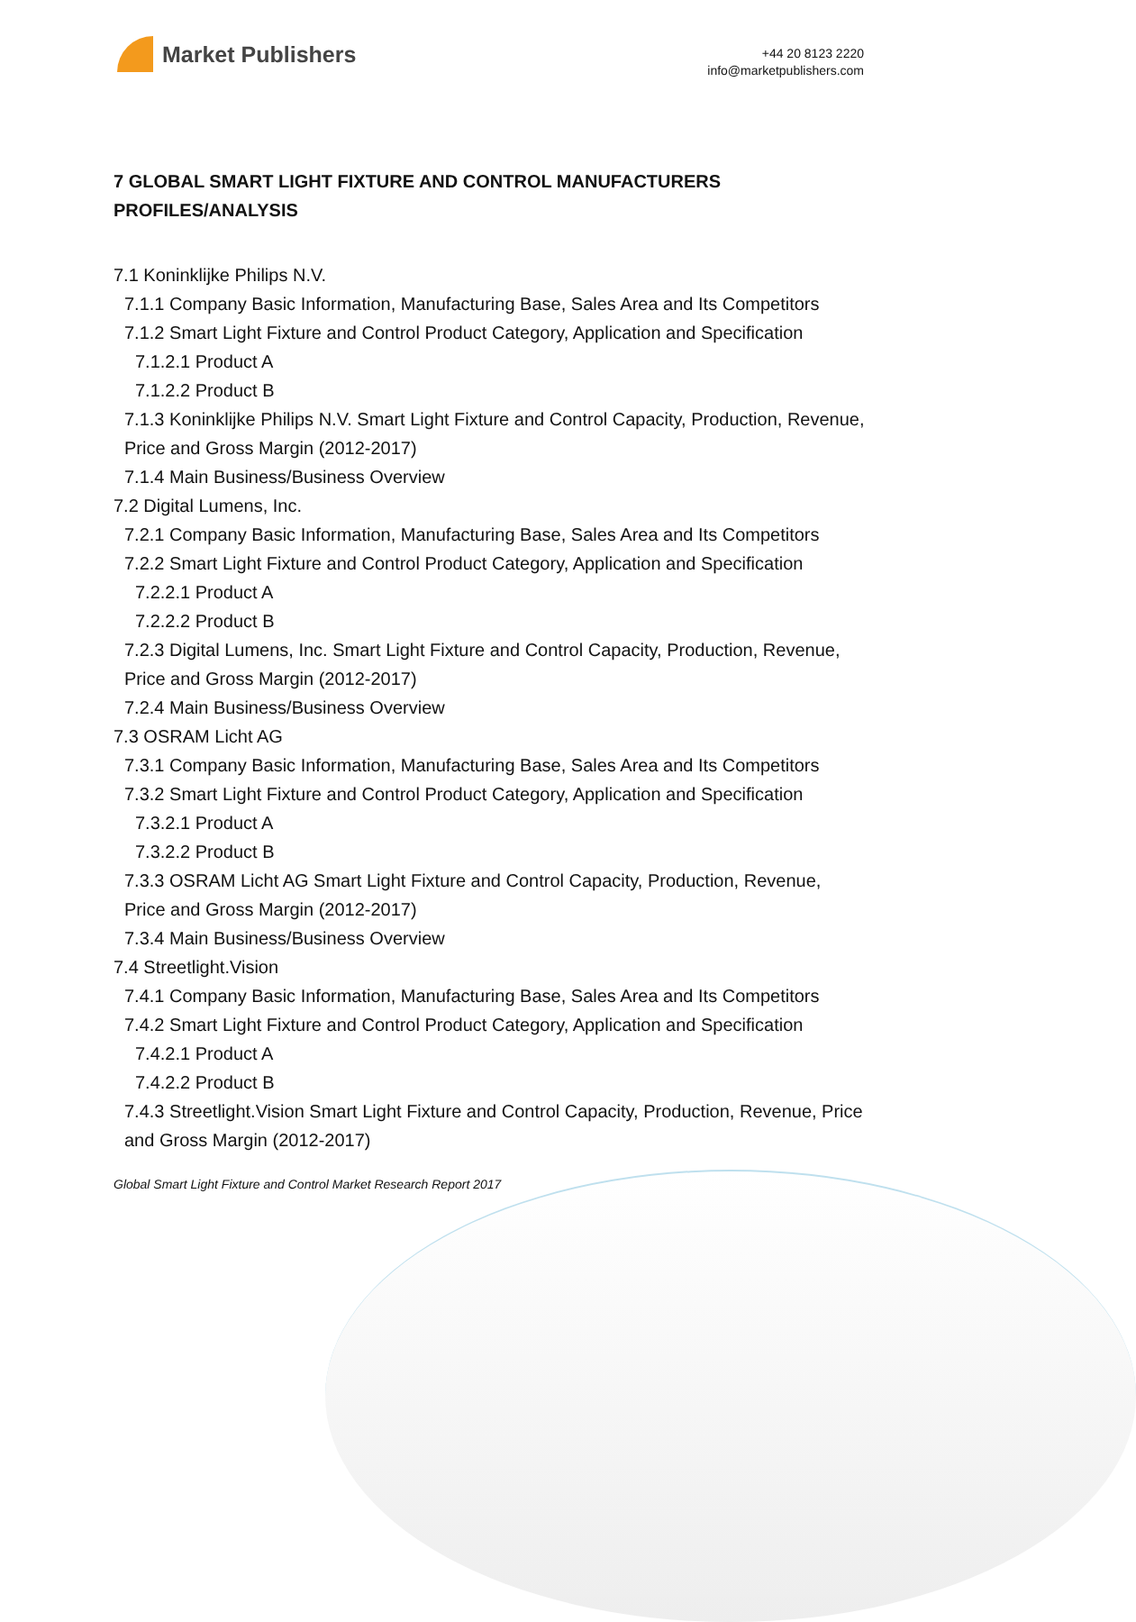Market Publishers
+44 20 8123 2220
info@marketpublishers.com
7 GLOBAL SMART LIGHT FIXTURE AND CONTROL MANUFACTURERS PROFILES/ANALYSIS
7.1 Koninklijke Philips N.V.
7.1.1 Company Basic Information, Manufacturing Base, Sales Area and Its Competitors
7.1.2 Smart Light Fixture and Control Product Category, Application and Specification
7.1.2.1 Product A
7.1.2.2 Product B
7.1.3 Koninklijke Philips N.V. Smart Light Fixture and Control Capacity, Production, Revenue, Price and Gross Margin (2012-2017)
7.1.4 Main Business/Business Overview
7.2 Digital Lumens, Inc.
7.2.1 Company Basic Information, Manufacturing Base, Sales Area and Its Competitors
7.2.2 Smart Light Fixture and Control Product Category, Application and Specification
7.2.2.1 Product A
7.2.2.2 Product B
7.2.3 Digital Lumens, Inc. Smart Light Fixture and Control Capacity, Production, Revenue, Price and Gross Margin (2012-2017)
7.2.4 Main Business/Business Overview
7.3 OSRAM Licht AG
7.3.1 Company Basic Information, Manufacturing Base, Sales Area and Its Competitors
7.3.2 Smart Light Fixture and Control Product Category, Application and Specification
7.3.2.1 Product A
7.3.2.2 Product B
7.3.3 OSRAM Licht AG Smart Light Fixture and Control Capacity, Production, Revenue, Price and Gross Margin (2012-2017)
7.3.4 Main Business/Business Overview
7.4 Streetlight.Vision
7.4.1 Company Basic Information, Manufacturing Base, Sales Area and Its Competitors
7.4.2 Smart Light Fixture and Control Product Category, Application and Specification
7.4.2.1 Product A
7.4.2.2 Product B
7.4.3 Streetlight.Vision Smart Light Fixture and Control Capacity, Production, Revenue, Price and Gross Margin (2012-2017)
Global Smart Light Fixture and Control Market Research Report 2017